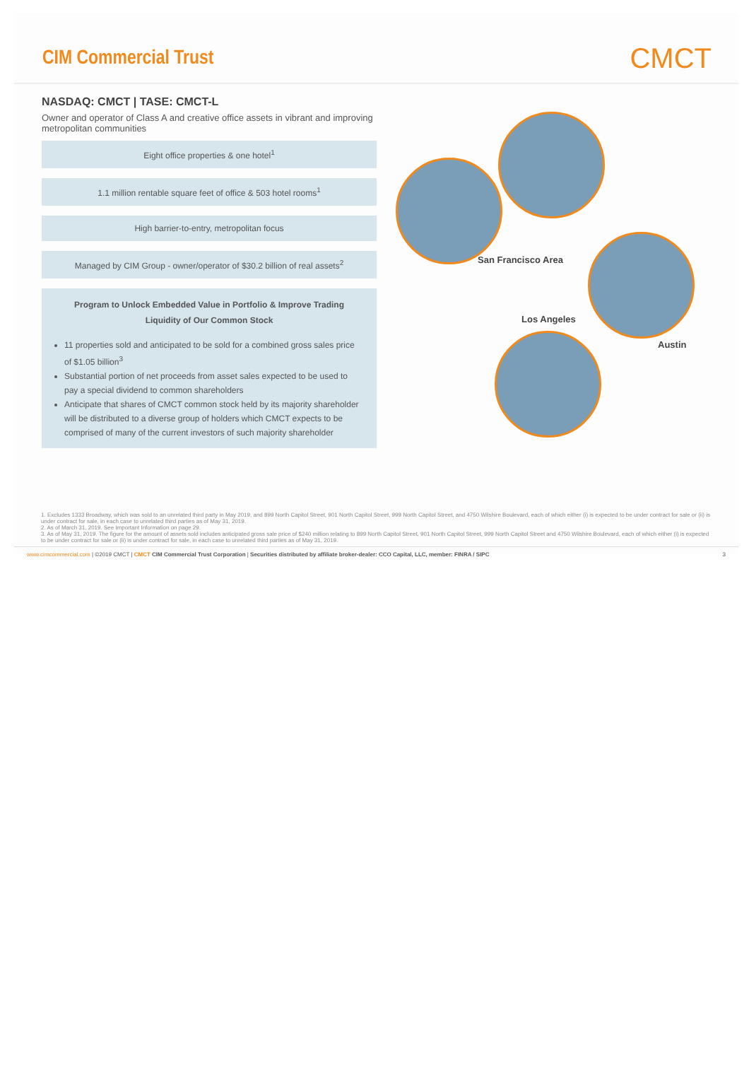CIM Commercial Trust
CMCT
NASDAQ: CMCT | TASE: CMCT-L
Owner and operator of Class A and creative office assets in vibrant and improving metropolitan communities
Eight office properties & one hotel<sup>1</sup>
1.1 million rentable square feet of office & 503 hotel rooms<sup>1</sup>
High barrier-to-entry, metropolitan focus
Managed by CIM Group - owner/operator of $30.2 billion of real assets<sup>2</sup>
Program to Unlock Embedded Value in Portfolio & Improve Trading Liquidity of Our Common Stock
11 properties sold and anticipated to be sold for a combined gross sales price of $1.05 billion<sup>3</sup>
Substantial portion of net proceeds from asset sales expected to be used to pay a special dividend to common shareholders
Anticipate that shares of CMCT common stock held by its majority shareholder will be distributed to a diverse group of holders which CMCT expects to be comprised of many of the current investors of such majority shareholder
San Francisco Area
Los Angeles
Austin
1. Excludes 1333 Broadway, which was sold to an unrelated third party in May 2019, and 899 North Capitol Street, 901 North Capitol Street, 999 North Capitol Street, and 4750 Wilshire Boulevard, each of which either (i) is expected to be under contract for sale or (ii) is under contract for sale, in each case to unrelated third parties as of May 31, 2019.
2. As of March 31, 2019. See Important Information on page 29.
3. As of May 31, 2019. The figure for the amount of assets sold includes anticipated gross sale price of $240 million relating to 899 North Capitol Street, 901 North Capitol Street, 999 North Capitol Street and 4750 Wilshire Boulevard, each of which either (i) is expected to be under contract for sale or (ii) is under contract for sale, in each case to unrelated third parties as of May 31, 2019.
www.cimcommercial.com | ©2019 CMCT | CMCT CIM Commercial Trust Corporation | Securities distributed by affiliate broker-dealer: CCO Capital, LLC, member: FINRA / SIPC 3